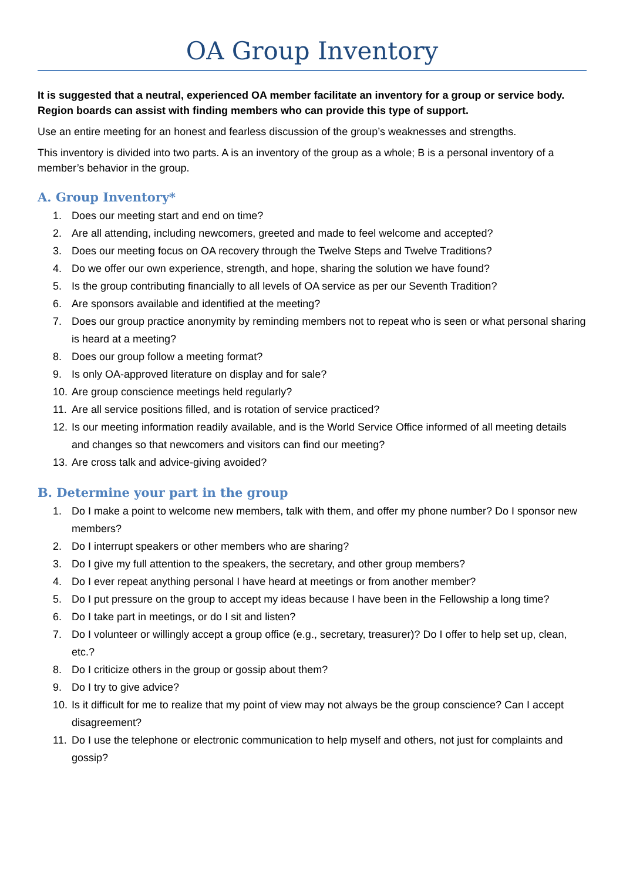OA Group Inventory
It is suggested that a neutral, experienced OA member facilitate an inventory for a group or service body. Region boards can assist with finding members who can provide this type of support.
Use an entire meeting for an honest and fearless discussion of the group’s weaknesses and strengths.
This inventory is divided into two parts. A is an inventory of the group as a whole; B is a personal inventory of a member’s behavior in the group.
A. Group Inventory*
1. Does our meeting start and end on time?
2. Are all attending, including newcomers, greeted and made to feel welcome and accepted?
3. Does our meeting focus on OA recovery through the Twelve Steps and Twelve Traditions?
4. Do we offer our own experience, strength, and hope, sharing the solution we have found?
5. Is the group contributing financially to all levels of OA service as per our Seventh Tradition?
6. Are sponsors available and identified at the meeting?
7. Does our group practice anonymity by reminding members not to repeat who is seen or what personal sharing is heard at a meeting?
8. Does our group follow a meeting format?
9. Is only OA-approved literature on display and for sale?
10. Are group conscience meetings held regularly?
11. Are all service positions filled, and is rotation of service practiced?
12. Is our meeting information readily available, and is the World Service Office informed of all meeting details and changes so that newcomers and visitors can find our meeting?
13. Are cross talk and advice-giving avoided?
B. Determine your part in the group
1. Do I make a point to welcome new members, talk with them, and offer my phone number? Do I sponsor new members?
2. Do I interrupt speakers or other members who are sharing?
3. Do I give my full attention to the speakers, the secretary, and other group members?
4. Do I ever repeat anything personal I have heard at meetings or from another member?
5. Do I put pressure on the group to accept my ideas because I have been in the Fellowship a long time?
6. Do I take part in meetings, or do I sit and listen?
7. Do I volunteer or willingly accept a group office (e.g., secretary, treasurer)? Do I offer to help set up, clean, etc.?
8. Do I criticize others in the group or gossip about them?
9. Do I try to give advice?
10. Is it difficult for me to realize that my point of view may not always be the group conscience? Can I accept disagreement?
11. Do I use the telephone or electronic communication to help myself and others, not just for complaints and gossip?